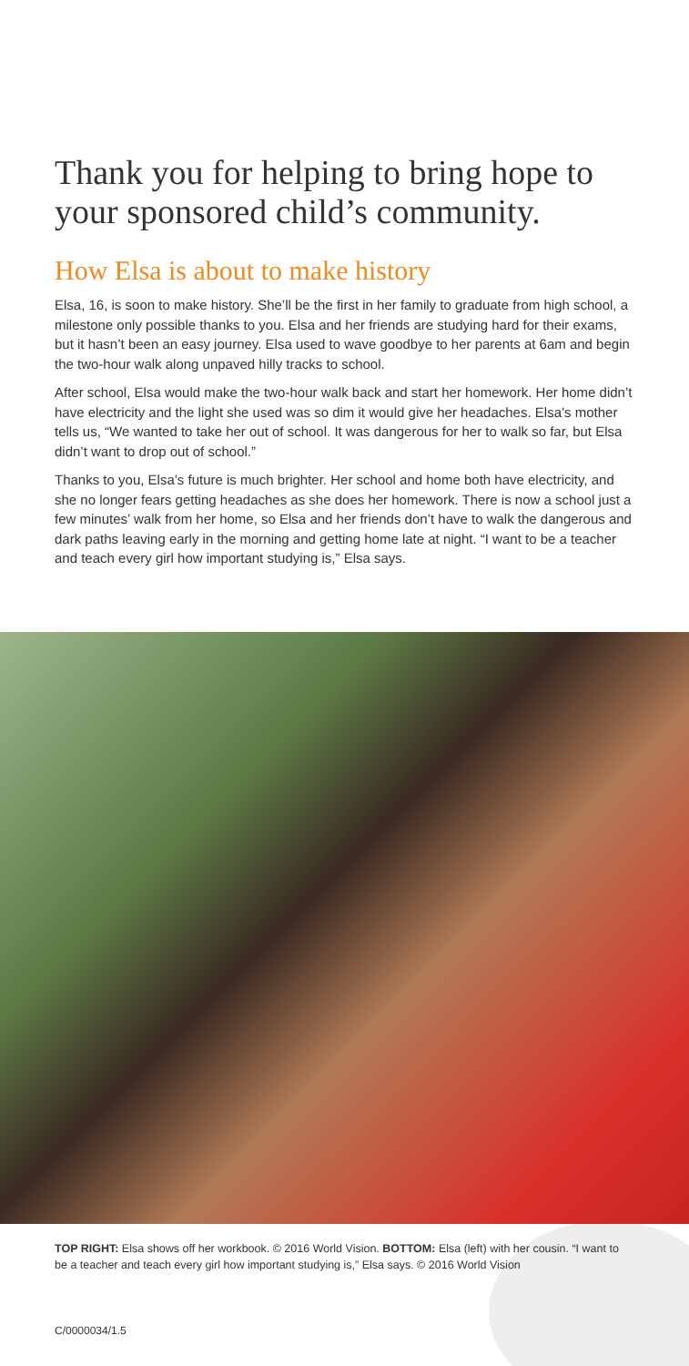Thank you for helping to bring hope to your sponsored child’s community.
How Elsa is about to make history
Elsa, 16, is soon to make history. She’ll be the first in her family to graduate from high school, a milestone only possible thanks to you. Elsa and her friends are studying hard for their exams, but it hasn’t been an easy journey. Elsa used to wave goodbye to her parents at 6am and begin the two-hour walk along unpaved hilly tracks to school.
After school, Elsa would make the two-hour walk back and start her homework. Her home didn’t have electricity and the light she used was so dim it would give her headaches. Elsa’s mother tells us, “We wanted to take her out of school. It was dangerous for her to walk so far, but Elsa didn’t want to drop out of school.”
Thanks to you, Elsa’s future is much brighter. Her school and home both have electricity, and she no longer fears getting headaches as she does her homework. There is now a school just a few minutes’ walk from her home, so Elsa and her friends don’t have to walk the dangerous and dark paths leaving early in the morning and getting home late at night. “I want to be a teacher and teach every girl how important studying is,” Elsa says.
TOP RIGHT: Elsa shows off her workbook. © 2016 World Vision. BOTTOM: Elsa (left) with her cousin. “I want to be a teacher and teach every girl how important studying is,” Elsa says. © 2016 World Vision
C/0000034/1.5